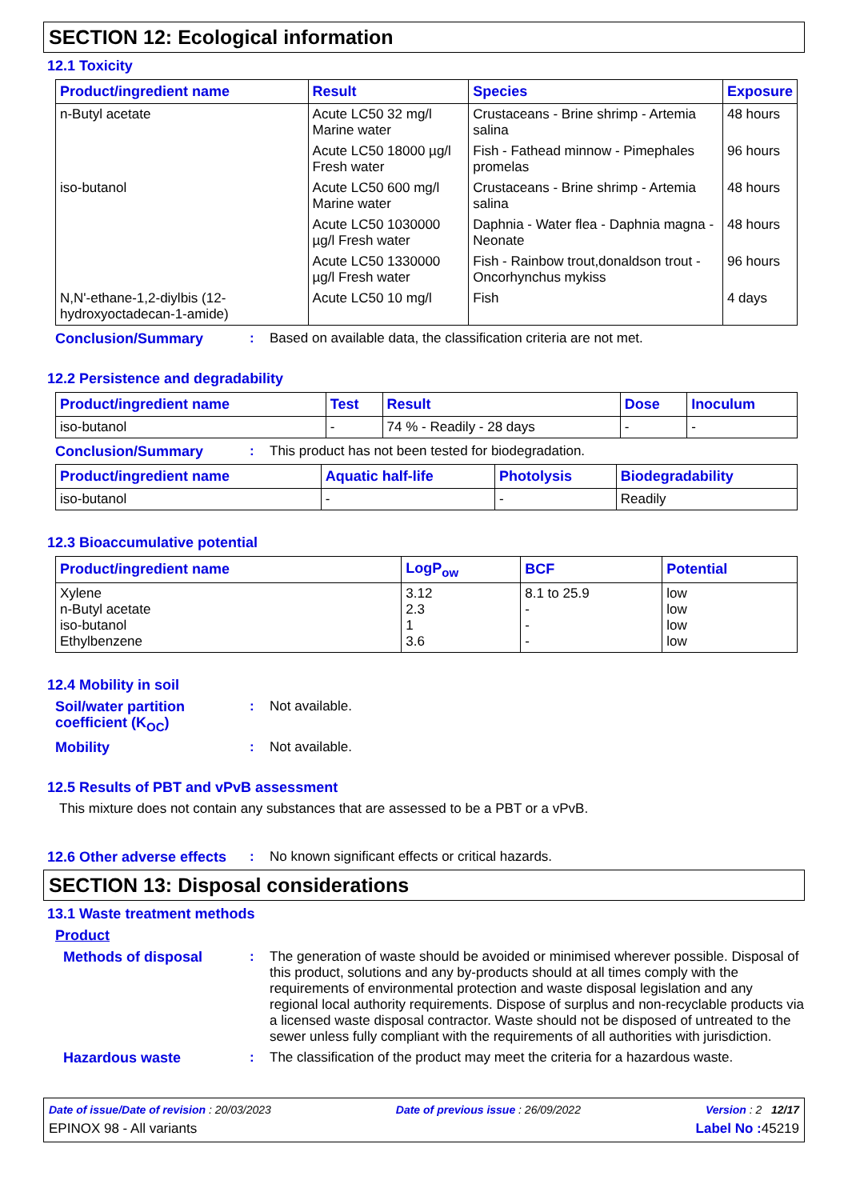SECTION 12: Ecological information
12.1 Toxicity
| Product/ingredient name | Result | Species | Exposure |
| --- | --- | --- | --- |
| n-Butyl acetate | Acute LC50 32 mg/l Marine water | Crustaceans - Brine shrimp - Artemia salina | 48 hours |
| | Acute LC50 18000 µg/l Fresh water | Fish - Fathead minnow - Pimephales promelas | 96 hours |
| iso-butanol | Acute LC50 600 mg/l Marine water | Crustaceans - Brine shrimp - Artemia salina | 48 hours |
| | Acute LC50 1030000 µg/l Fresh water | Daphnia - Water flea - Daphnia magna - Neonate | 48 hours |
| | Acute LC50 1330000 µg/l Fresh water | Fish - Rainbow trout,donaldson trout - Oncorhynchus mykiss | 96 hours |
| N,N'-ethane-1,2-diylbis (12-hydroxyoctadecan-1-amide) | Acute LC50 10 mg/l | Fish | 4 days |
Conclusion/Summary : Based on available data, the classification criteria are not met.
12.2 Persistence and degradability
| Product/ingredient name | Test | Result | Dose | Inoculum |
| --- | --- | --- | --- | --- |
| iso-butanol | - | 74 % - Readily - 28 days | - | - |
Conclusion/Summary : This product has not been tested for biodegradation.
| Product/ingredient name | Aquatic half-life | Photolysis | Biodegradability |
| --- | --- | --- | --- |
| iso-butanol | - | - | Readily |
12.3 Bioaccumulative potential
| Product/ingredient name | LogP<sub>ow</sub> | BCF | Potential |
| --- | --- | --- | --- |
| Xylene n-Butyl acetate iso-butanol Ethylbenzene | 3.12 2.3 1 3.6 | 8.1 to 25.9 - - - | low low low low |
12.4 Mobility in soil
Soil/water partition coefficient (K<sub>OC</sub>)
: Not available.
Mobility : Not available.
12.5 Results of PBT and vPvB assessment
This mixture does not contain any substances that are assessed to be a PBT or a vPvB.
12.6 Other adverse effects
: No known significant effects or critical hazards.
SECTION 13: Disposal considerations
13.1 Waste treatment methods
Product
Methods of disposal : The generation of waste should be avoided or minimised wherever possible. Disposal of this product, solutions and any by-products should at all times comply with the requirements of environmental protection and waste disposal legislation and any regional local authority requirements. Dispose of surplus and non-recyclable products via a licensed waste disposal contractor. Waste should not be disposed of untreated to the sewer unless fully compliant with the requirements of all authorities with jurisdiction.
Hazardous waste : The classification of the product may meet the criteria for a hazardous waste.
Date of issue/Date of revision : 20/03/2023 Date of previous issue : 26/09/2022 Version : 2 12/17
EPINOX 98 - All variants Label No : 45219